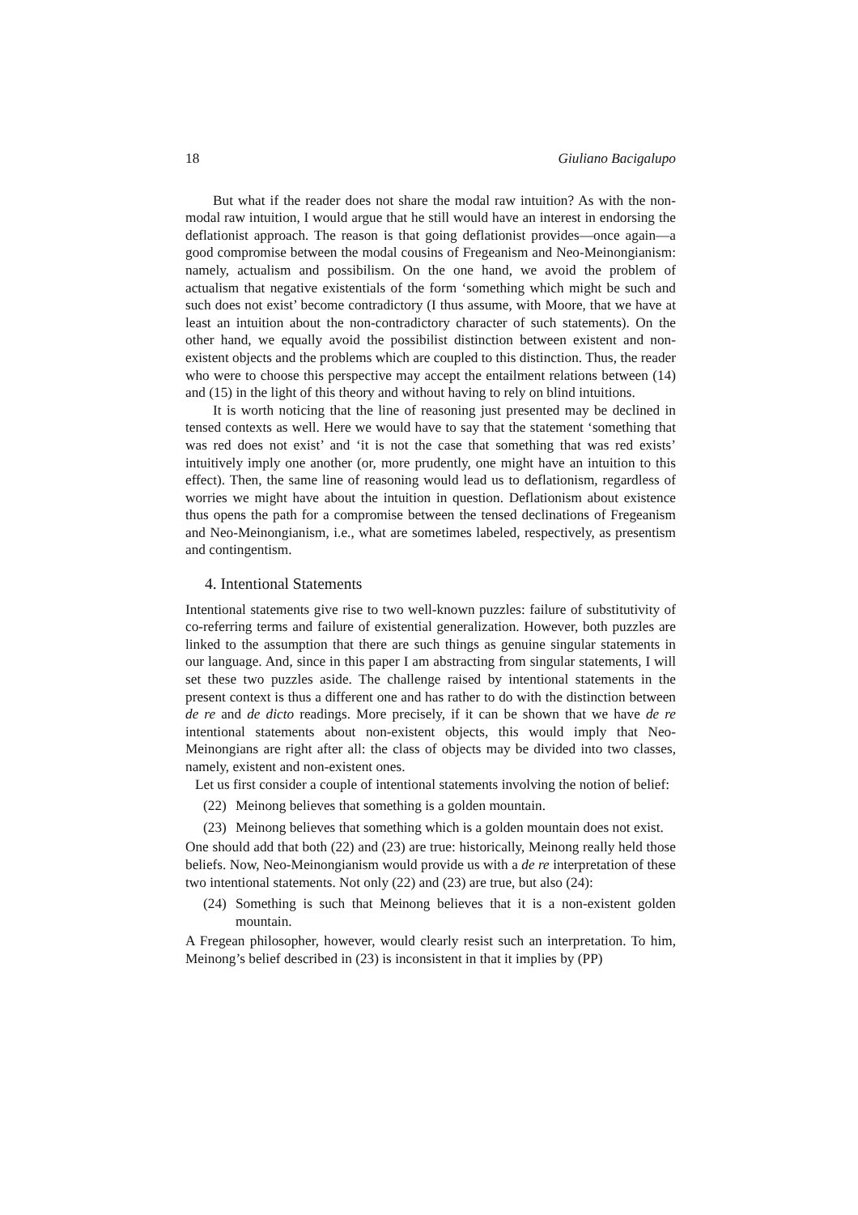18 Giuliano Bacigalupo
But what if the reader does not share the modal raw intuition? As with the non-modal raw intuition, I would argue that he still would have an interest in endorsing the deflationist approach. The reason is that going deflationist provides—once again—a good compromise between the modal cousins of Fregeanism and Neo-Meinongianism: namely, actualism and possibilism. On the one hand, we avoid the problem of actualism that negative existentials of the form ‘something which might be such and such does not exist’ become contradictory (I thus assume, with Moore, that we have at least an intuition about the non-contradictory character of such statements). On the other hand, we equally avoid the possibilist distinction between existent and non-existent objects and the problems which are coupled to this distinction. Thus, the reader who were to choose this perspective may accept the entailment relations between (14) and (15) in the light of this theory and without having to rely on blind intuitions.
It is worth noticing that the line of reasoning just presented may be declined in tensed contexts as well. Here we would have to say that the statement ‘something that was red does not exist’ and ‘it is not the case that something that was red exists’ intuitively imply one another (or, more prudently, one might have an intuition to this effect). Then, the same line of reasoning would lead us to deflationism, regardless of worries we might have about the intuition in question. Deflationism about existence thus opens the path for a compromise between the tensed declinations of Fregeanism and Neo-Meinongianism, i.e., what are sometimes labeled, respectively, as presentism and contingentism.
4. Intentional Statements
Intentional statements give rise to two well-known puzzles: failure of substitutivity of co-referring terms and failure of existential generalization. However, both puzzles are linked to the assumption that there are such things as genuine singular statements in our language. And, since in this paper I am abstracting from singular statements, I will set these two puzzles aside. The challenge raised by intentional statements in the present context is thus a different one and has rather to do with the distinction between de re and de dicto readings. More precisely, if it can be shown that we have de re intentional statements about non-existent objects, this would imply that Neo-Meinongians are right after all: the class of objects may be divided into two classes, namely, existent and non-existent ones.
Let us first consider a couple of intentional statements involving the notion of belief:
(22) Meinong believes that something is a golden mountain.
(23) Meinong believes that something which is a golden mountain does not exist.
One should add that both (22) and (23) are true: historically, Meinong really held those beliefs. Now, Neo-Meinongianism would provide us with a de re interpretation of these two intentional statements. Not only (22) and (23) are true, but also (24):
(24) Something is such that Meinong believes that it is a non-existent golden mountain.
A Fregean philosopher, however, would clearly resist such an interpretation. To him, Meinong’s belief described in (23) is inconsistent in that it implies by (PP)